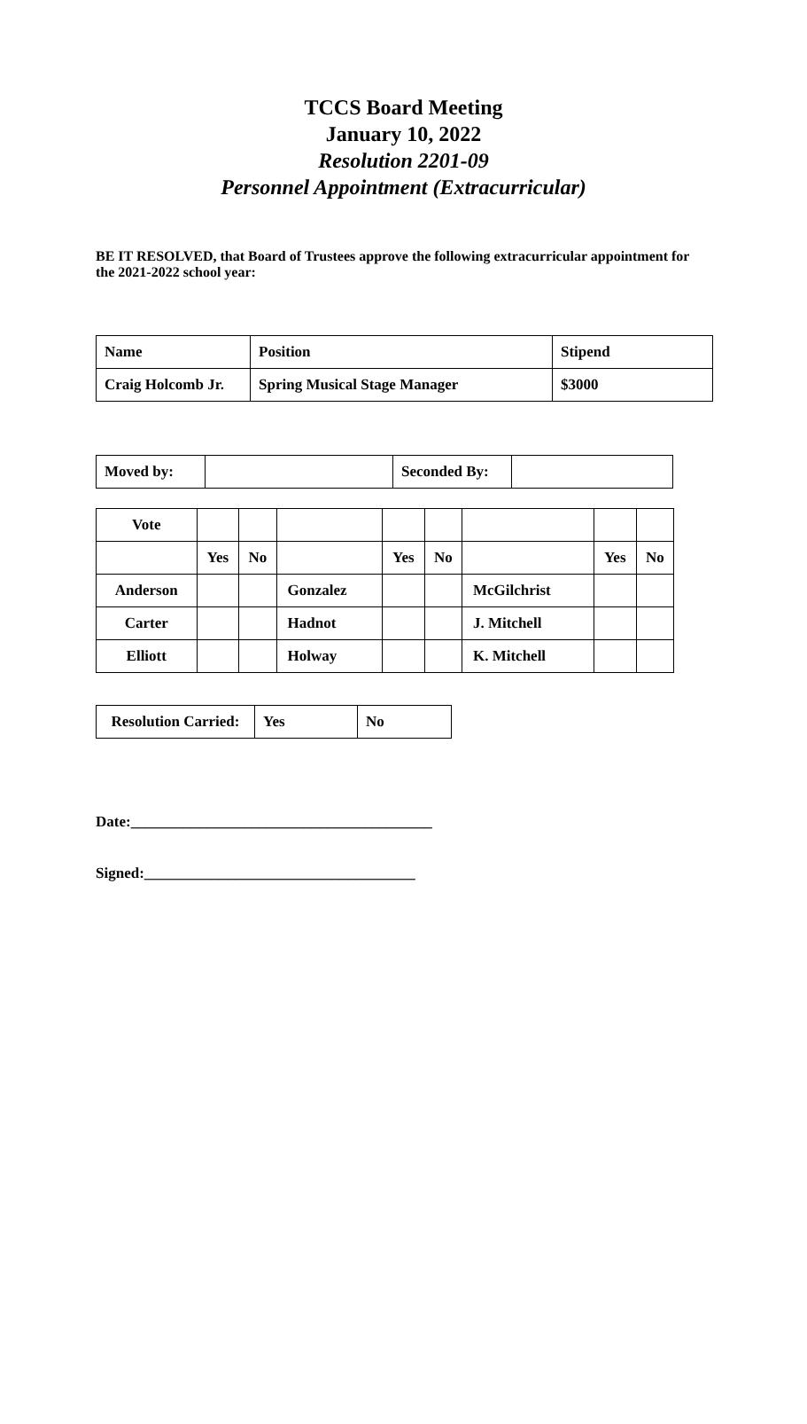TCCS Board Meeting
January 10, 2022
Resolution 2201-09
Personnel Appointment (Extracurricular)
BE IT RESOLVED, that Board of Trustees approve the following extracurricular appointment for the 2021-2022 school year:
| Name | Position | Stipend |
| Craig Holcomb Jr. | Spring Musical Stage Manager | $3000 |
| Moved by: | | Seconded By: | |
| Vote | | | | | | | | |
| | Yes | No | | Yes | No | | Yes | No |
| Anderson | | | Gonzalez | | | McGilchrist | | |
| Carter | | | Hadnot | | | J. Mitchell | | |
| Elliott | | | Holway | | | K. Mitchell | | |
| Resolution Carried: | Yes | No |
Date:________________________________________
Signed:____________________________________